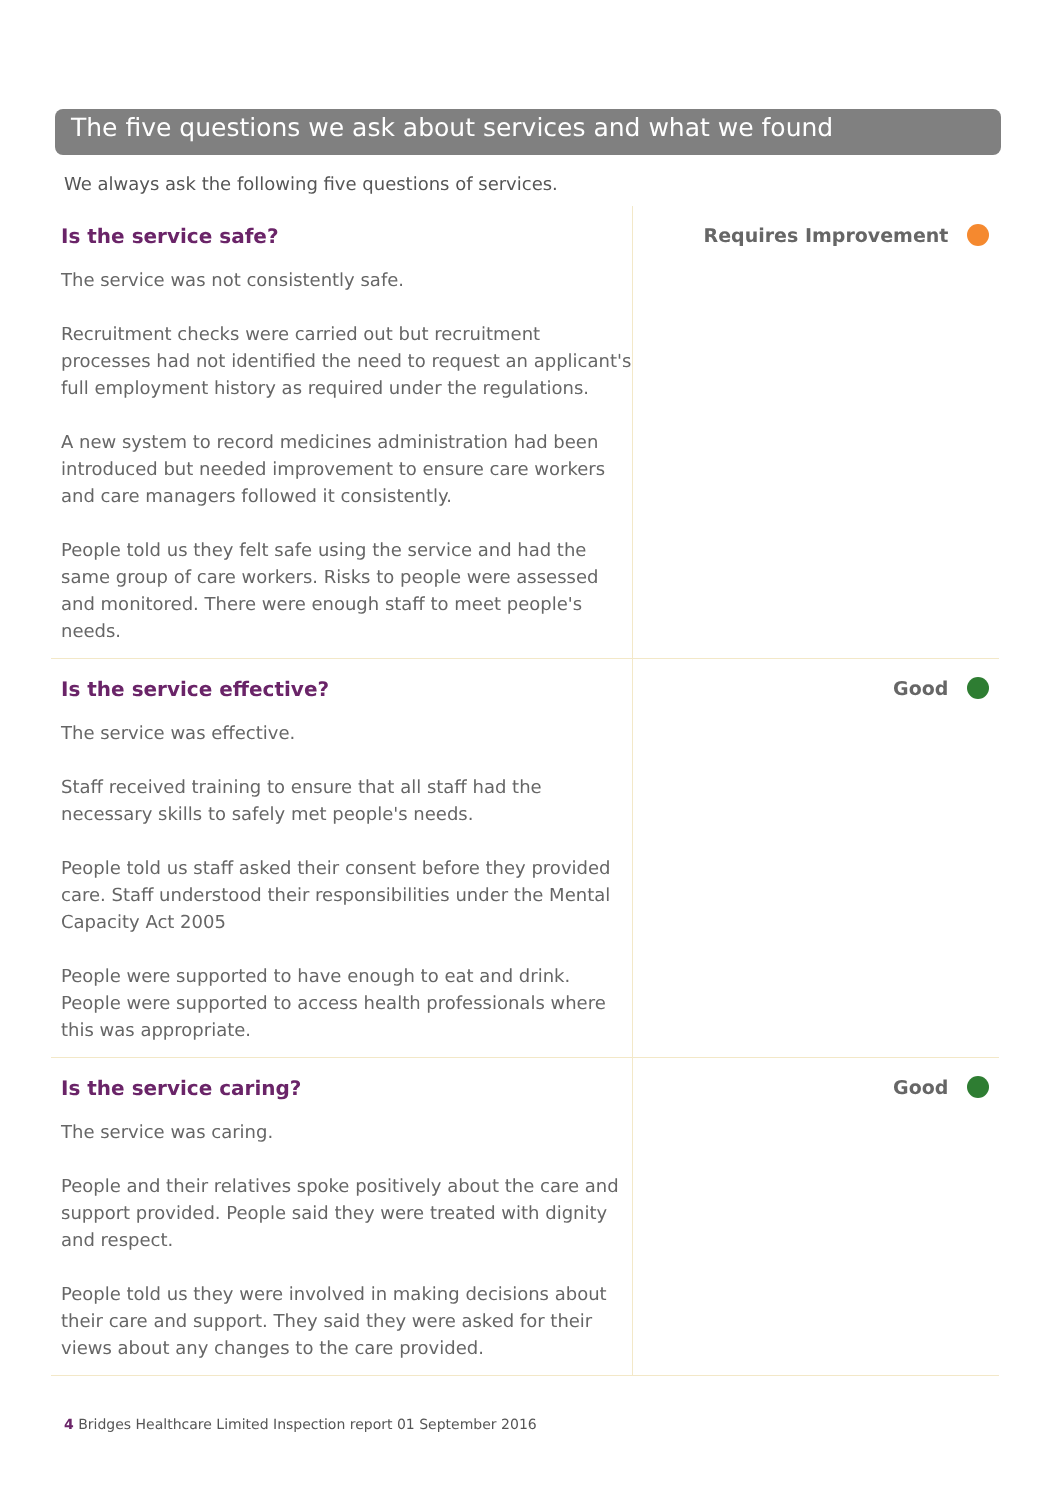The five questions we ask about services and what we found
We always ask the following five questions of services.
Is the service safe?
The service was not consistently safe.
Recruitment checks were carried out but recruitment processes had not identified the need to request an applicant's full employment history as required under the regulations.
A new system to record medicines administration had been introduced but needed improvement to ensure care workers and care managers followed it consistently.
People told us they felt safe using the service and had the same group of care workers. Risks to people were assessed and monitored. There were enough staff to meet people's needs.
Requires Improvement
Is the service effective?
The service was effective.
Staff received training to ensure that all staff had the necessary skills to safely met people's needs.
People told us staff asked their consent before they provided care. Staff understood their responsibilities under the Mental Capacity Act 2005
People were supported to have enough to eat and drink. People were supported to access health professionals where this was appropriate.
Good
Is the service caring?
The service was caring.
People and their relatives spoke positively about the care and support provided. People said they were treated with dignity and respect.
People told us they were involved in making decisions about their care and support. They said they were asked for their views about any changes to the care provided.
Good
4 Bridges Healthcare Limited Inspection report 01 September 2016